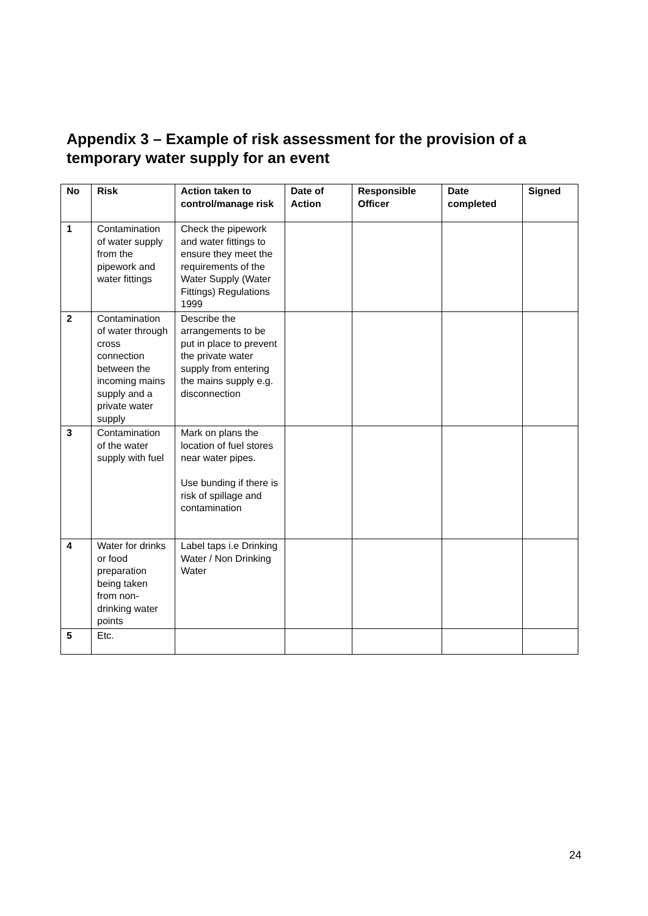Appendix 3 – Example of risk assessment for the provision of a temporary water supply for an event
| No | Risk | Action taken to control/manage risk | Date of Action | Responsible Officer | Date completed | Signed |
| --- | --- | --- | --- | --- | --- | --- |
| 1 | Contamination of water supply from the pipework and water fittings | Check the pipework and water fittings to ensure they meet the requirements of the Water Supply (Water Fittings) Regulations 1999 | | | | |
| 2 | Contamination of water through cross connection between the incoming mains supply and a private water supply | Describe the arrangements to be put in place to prevent the private water supply from entering the mains supply e.g. disconnection | | | | |
| 3 | Contamination of the water supply with fuel | Mark on plans the location of fuel stores near water pipes. Use bunding if there is risk of spillage and contamination | | | | |
| 4 | Water for drinks or food preparation being taken from non-drinking water points | Label taps i.e Drinking Water / Non Drinking Water | | | | |
| 5 | Etc. | | | | | |
24